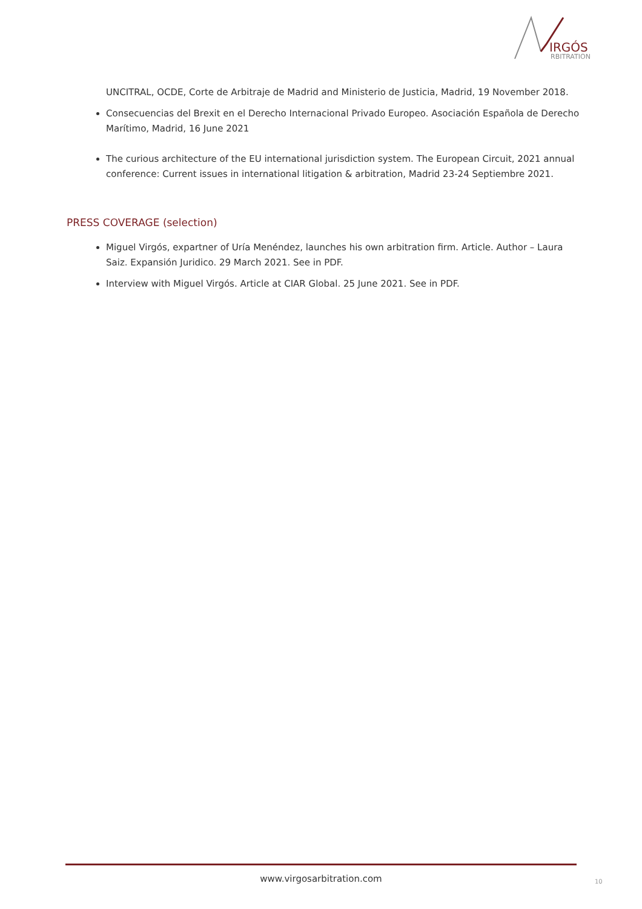IRGÓS
RBITRATION
UNCITRAL, OCDE, Corte de Arbitraje de Madrid and Ministerio de Justicia, Madrid, 19 November 2018.
Consecuencias del Brexit en el Derecho Internacional Privado Europeo. Asociación Española de Derecho Marítimo, Madrid, 16 June 2021
The curious architecture of the EU international jurisdiction system. The European Circuit, 2021 annual conference: Current issues in international litigation & arbitration, Madrid 23-24 Septiembre 2021.
PRESS COVERAGE (selection)
Miguel Virgós, expartner of Uría Menéndez, launches his own arbitration firm. Article. Author – Laura Saiz. Expansión Juridico. 29 March 2021. See in PDF.
Interview with Miguel Virgós. Article at CIAR Global. 25 June 2021. See in PDF.
www.virgosarbitration.com 10